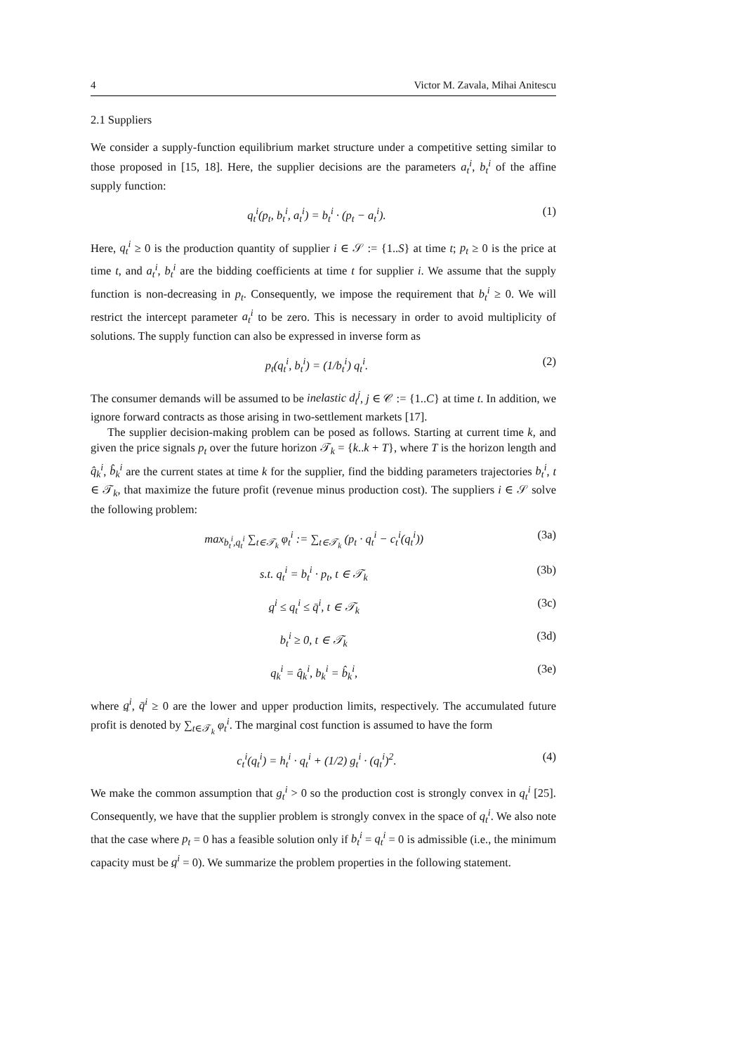4 Victor M. Zavala, Mihai Anitescu
2.1 Suppliers
We consider a supply-function equilibrium market structure under a competitive setting similar to those proposed in [15, 18]. Here, the supplier decisions are the parameters a<sub>t</sub><sup>i</sup>, b<sub>t</sub><sup>i</sup> of the affine supply function:
q<sub>t</sub><sup>i</sup>(p<sub>t</sub>, b<sub>t</sub><sup>i</sup>, a<sub>t</sub><sup>i</sup>) = b<sub>t</sub><sup>i</sup> · (p<sub>t</sub> − a<sub>t</sub><sup>i</sup>). (1)
Here, q<sub>t</sub><sup>i</sup> ≥ 0 is the production quantity of supplier i ∈ 𝒮 := {1..S} at time t; p<sub>t</sub> ≥ 0 is the price at time t, and a<sub>t</sub><sup>i</sup>, b<sub>t</sub><sup>i</sup> are the bidding coefficients at time t for supplier i. We assume that the supply function is non-decreasing in p<sub>t</sub>. Consequently, we impose the requirement that b<sub>t</sub><sup>i</sup> ≥ 0. We will restrict the intercept parameter a<sub>t</sub><sup>i</sup> to be zero. This is necessary in order to avoid multiplicity of solutions. The supply function can also be expressed in inverse form as
p<sub>t</sub>(q<sub>t</sub><sup>i</sup>, b<sub>t</sub><sup>i</sup>) = (1/b<sub>t</sub><sup>i</sup>) q<sub>t</sub><sup>i</sup>. (2)
The consumer demands will be assumed to be inelastic d<sub>t</sub><sup>j</sup>, j ∈ 𝒞 := {1..C} at time t. In addition, we ignore forward contracts as those arising in two-settlement markets [17].
The supplier decision-making problem can be posed as follows. Starting at current time k, and given the price signals p<sub>t</sub> over the future horizon 𝒯<sub>k</sub> = {k..k + T}, where T is the horizon length and q̂<sub>k</sub><sup>i</sup>, b̂<sub>k</sub><sup>i</sup> are the current states at time k for the supplier, find the bidding parameters trajectories b<sub>t</sub><sup>i</sup>, t ∈ 𝒯<sub>k</sub>, that maximize the future profit (revenue minus production cost). The suppliers i ∈ 𝒮 solve the following problem:
max<sub>b<sub>t</sub><sup>i</sup>,q<sub>t</sub><sup>i</sup></sub> ∑<sub>t∈𝒯<sub>k</sub></sub> φ<sub>t</sub><sup>i</sup> := ∑<sub>t∈𝒯<sub>k</sub></sub> (p<sub>t</sub> · q<sub>t</sub><sup>i</sup> − c<sub>t</sub><sup>i</sup>(q<sub>t</sub><sup>i</sup>)) (3a)
s.t. q<sub>t</sub><sup>i</sup> = b<sub>t</sub><sup>i</sup> · p<sub>t</sub>, t ∈ 𝒯<sub>k</sub> (3b)
q<sup>i</sup> ≤ q<sub>t</sub><sup>i</sup> ≤ q̄<sup>i</sup>, t ∈ 𝒯<sub>k</sub> (3c)
b<sub>t</sub><sup>i</sup> ≥ 0, t ∈ 𝒯<sub>k</sub> (3d)
q<sub>k</sub><sup>i</sup> = q̂<sub>k</sub><sup>i</sup>, b<sub>k</sub><sup>i</sup> = b̂<sub>k</sub><sup>i</sup>, (3e)
where q<sup>i</sup>, q̄<sup>i</sup> ≥ 0 are the lower and upper production limits, respectively. The accumulated future profit is denoted by ∑<sub>t∈𝒯<sub>k</sub></sub> φ<sub>t</sub><sup>i</sup>. The marginal cost function is assumed to have the form
c<sub>t</sub><sup>i</sup>(q<sub>t</sub><sup>i</sup>) = h<sub>t</sub><sup>i</sup> · q<sub>t</sub><sup>i</sup> + (1/2) g<sub>t</sub><sup>i</sup> · (q<sub>t</sub><sup>i</sup>)<sup>2</sup>. (4)
We make the common assumption that g<sub>t</sub><sup>i</sup> > 0 so the production cost is strongly convex in q<sub>t</sub><sup>i</sup> [25]. Consequently, we have that the supplier problem is strongly convex in the space of q<sub>t</sub><sup>i</sup>. We also note that the case where p<sub>t</sub> = 0 has a feasible solution only if b<sub>t</sub><sup>i</sup> = q<sub>t</sub><sup>i</sup> = 0 is admissible (i.e., the minimum capacity must be q<sup>i</sup> = 0). We summarize the problem properties in the following statement.